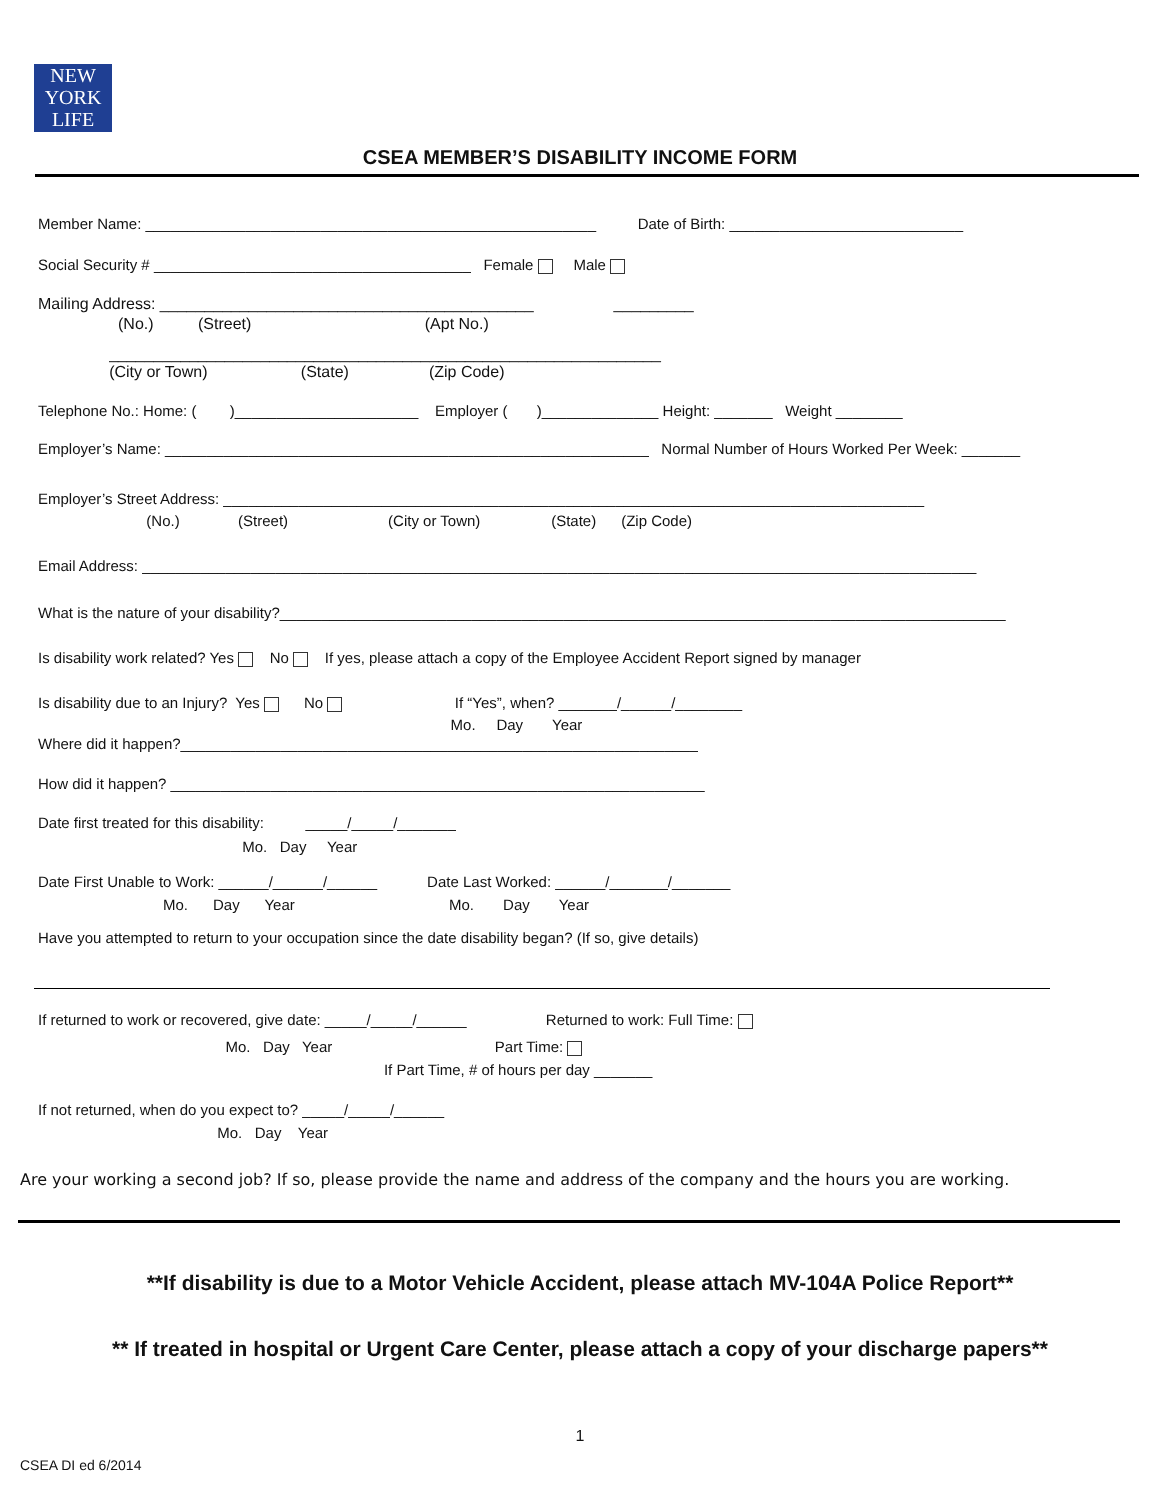NEW
YORK
LIFE
CSEA MEMBER’S DISABILITY INCOME FORM
Member Name: ______________________________________________________ Date of Birth: ____________________________
Social Security # ______________________________________ Female Male
Mailing Address: __________________________________________ _________
(No.) (Street) (Apt No.)
______________________________________________________________
(City or Town) (State) (Zip Code)
Telephone No.: Home: ( )______________________ Employer ( )______________ Height: _______ Weight ________
Employer’s Name: __________________________________________________________ Normal Number of Hours Worked Per Week: _______
Employer’s Street Address: ____________________________________________________________________________________
(No.) (Street) (City or Town) (State) (Zip Code)
Email Address: ____________________________________________________________________________________________________
What is the nature of your disability?_______________________________________________________________________________________
Is disability work related? Yes No If yes, please attach a copy of the Employee Accident Report signed by manager
Is disability due to an Injury? Yes No If “Yes”, when? _______/______/________
Mo. Day Year
Where did it happen?______________________________________________________________
How did it happen? ________________________________________________________________
Date first treated for this disability: _____/_____/_______
Mo. Day Year
Date First Unable to Work: ______/______/______ Date Last Worked: ______/_______/_______
Mo. Day Year Mo. Day Year
Have you attempted to return to your occupation since the date disability began? (If so, give details)
If returned to work or recovered, give date: _____/_____/______ Returned to work: Full Time:
Mo. Day Year Part Time:
If Part Time, # of hours per day _______
If not returned, when do you expect to? _____/_____/______
Mo. Day Year
Are your working a second job? If so, please provide the name and address of the company and the hours you are working.
**If disability is due to a Motor Vehicle Accident, please attach MV-104A Police Report**
** If treated in hospital or Urgent Care Center, please attach a copy of your discharge papers**
1
CSEA DI ed 6/2014